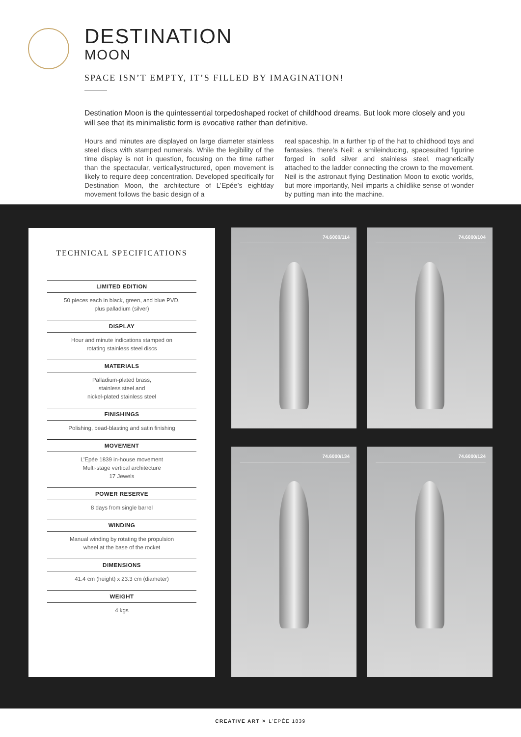DESTINATION
MOON
SPACE ISN’T EMPTY, IT’S FILLED BY IMAGINATION!
Destination Moon is the quintessential torpedoshaped rocket of childhood dreams. But look more closely and you will see that its minimalistic form is evocative rather than definitive.
Hours and minutes are displayed on large diameter stainless steel discs with stamped numerals. While the legibility of the time display is not in question, focusing on the time rather than the spectacular, verticallystructured, open movement is likely to require deep concentration. Developed specifically for Destination Moon, the architecture of L’Epée’s eightday movement follows the basic design of a
real spaceship. In a further tip of the hat to childhood toys and fantasies, there’s Neil: a smileinducing, spacesuited figurine forged in solid silver and stainless steel, magnetically attached to the ladder connecting the crown to the movement. Neil is the astronaut flying Destination Moon to exotic worlds, but more importantly, Neil imparts a childlike sense of wonder by putting man into the machine.
TECHNICAL SPECIFICATIONS
LIMITED EDITION
50 pieces each in black, green, and blue PVD,
plus palladium (silver)
DISPLAY
Hour and minute indications stamped on
rotating stainless steel discs
MATERIALS
Palladium-plated brass,
stainless steel and
nickel-plated stainless steel
FINISHINGS
Polishing, bead-blasting and satin finishing
MOVEMENT
L’Epée 1839 in-house movement
Multi-stage vertical architecture
17 Jewels
POWER RESERVE
8 days from single barrel
WINDING
Manual winding by rotating the propulsion
wheel at the base of the rocket
DIMENSIONS
41.4 cm (height) x 23.3 cm (diameter)
WEIGHT
4 kgs
74.6000/114 74.6000/104
74.6000/134 74.6000/124
CREATIVE ART ✕ L’EPÉE 1839